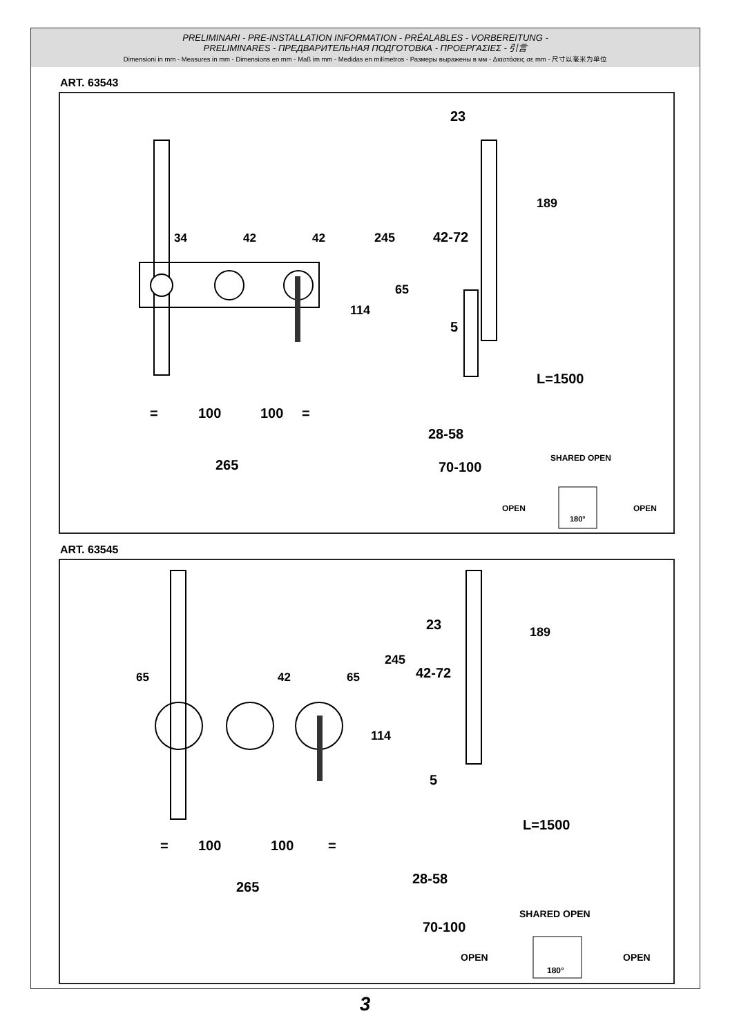PRELIMINARI - PRE-INSTALLATION INFORMATION - PRÉALABLES - VORBEREITUNG -
PRELIMINARES - ПРЕДВАРИТЕЛЬНАЯ ПОДГОТОВКА - ΠΡΟΕΡΓΑΣΙΕΣ - 引言
Dimensioni in mm - Measures in mm - Dimensions en mm - Maß im mm - Medidas en milímetros - Размеры выражены в мм - Διαστάσεις σε mm - 尺寸以毫米为单位
ART. 63543
100
100
=
=
265
23
42-72
5
28-58
70-100
L=1500
34
42
42
114
245
65
189
SHARED OPEN
OPEN
OPEN
180°
ART. 63545
100
100
=
=
265
23
42-72
5
28-58
70-100
L=1500
65
42
65
114
245
189
SHARED OPEN
OPEN
OPEN
180°
3